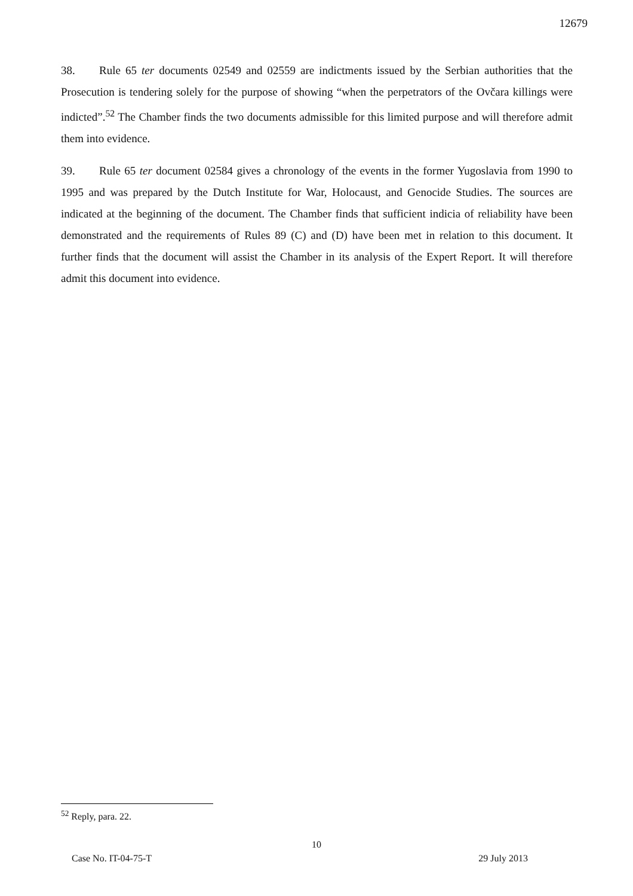12679
38. Rule 65 ter documents 02549 and 02559 are indictments issued by the Serbian authorities that the Prosecution is tendering solely for the purpose of showing “when the perpetrators of the Ovčara killings were indicted”.<sup>52</sup> The Chamber finds the two documents admissible for this limited purpose and will therefore admit them into evidence.
39. Rule 65 ter document 02584 gives a chronology of the events in the former Yugoslavia from 1990 to 1995 and was prepared by the Dutch Institute for War, Holocaust, and Genocide Studies. The sources are indicated at the beginning of the document. The Chamber finds that sufficient indicia of reliability have been demonstrated and the requirements of Rules 89 (C) and (D) have been met in relation to this document. It further finds that the document will assist the Chamber in its analysis of the Expert Report. It will therefore admit this document into evidence.
<sup>52</sup> Reply, para. 22.
10
Case No. IT-04-75-T 29 July 2013